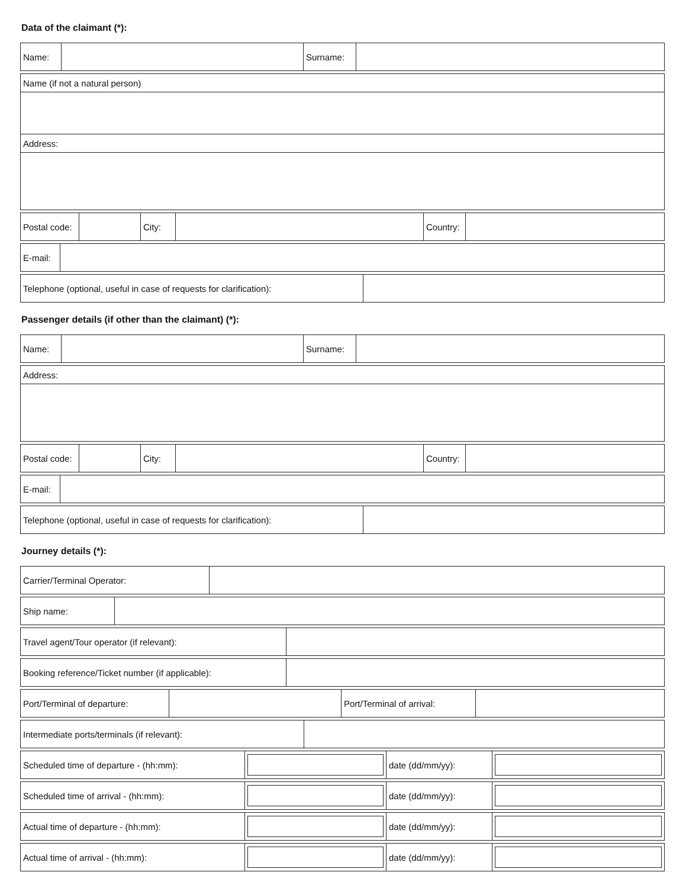Data of the claimant (*):
| Name: | | Surname: | |
| Name (if not a natural person) |
| Address: |
| Postal code: | | City: | | Country: | |
| E-mail: | |
| Telephone (optional, useful in case of requests for clarification): | |
Passenger details (if other than the claimant) (*):
| Name: | | Surname: | |
| Address: |
| Postal code: | | City: | | Country: | |
| E-mail: | |
| Telephone (optional, useful in case of requests for clarification): | |
Journey details (*):
| Carrier/Terminal Operator: | |
| Ship name: | |
| Travel agent/Tour operator (if relevant): | |
| Booking reference/Ticket number (if applicable): | |
| Port/Terminal of departure: | | Port/Terminal of arrival: | |
| Intermediate ports/terminals (if relevant): | |
| Scheduled time of departure - (hh:mm): | | date (dd/mm/yy): | |
| Scheduled time of arrival - (hh:mm): | | date (dd/mm/yy): | |
| Actual time of departure - (hh:mm): | | date (dd/mm/yy): | |
| Actual time of arrival - (hh:mm): | | date (dd/mm/yy): | |